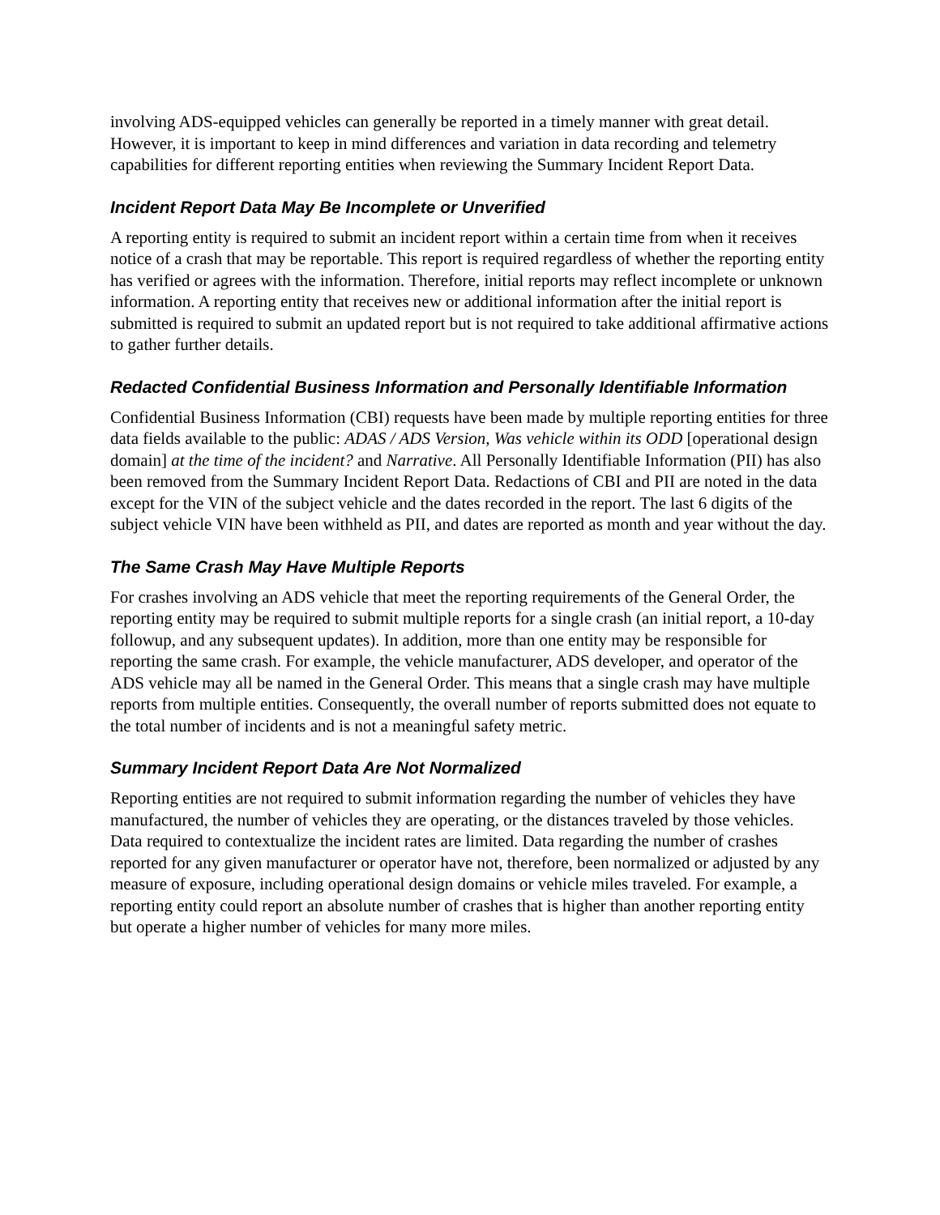involving ADS-equipped vehicles can generally be reported in a timely manner with great detail. However, it is important to keep in mind differences and variation in data recording and telemetry capabilities for different reporting entities when reviewing the Summary Incident Report Data.
Incident Report Data May Be Incomplete or Unverified
A reporting entity is required to submit an incident report within a certain time from when it receives notice of a crash that may be reportable. This report is required regardless of whether the reporting entity has verified or agrees with the information. Therefore, initial reports may reflect incomplete or unknown information. A reporting entity that receives new or additional information after the initial report is submitted is required to submit an updated report but is not required to take additional affirmative actions to gather further details.
Redacted Confidential Business Information and Personally Identifiable Information
Confidential Business Information (CBI) requests have been made by multiple reporting entities for three data fields available to the public: ADAS / ADS Version, Was vehicle within its ODD [operational design domain] at the time of the incident? and Narrative. All Personally Identifiable Information (PII) has also been removed from the Summary Incident Report Data. Redactions of CBI and PII are noted in the data except for the VIN of the subject vehicle and the dates recorded in the report. The last 6 digits of the subject vehicle VIN have been withheld as PII, and dates are reported as month and year without the day.
The Same Crash May Have Multiple Reports
For crashes involving an ADS vehicle that meet the reporting requirements of the General Order, the reporting entity may be required to submit multiple reports for a single crash (an initial report, a 10-day followup, and any subsequent updates). In addition, more than one entity may be responsible for reporting the same crash. For example, the vehicle manufacturer, ADS developer, and operator of the ADS vehicle may all be named in the General Order. This means that a single crash may have multiple reports from multiple entities. Consequently, the overall number of reports submitted does not equate to the total number of incidents and is not a meaningful safety metric.
Summary Incident Report Data Are Not Normalized
Reporting entities are not required to submit information regarding the number of vehicles they have manufactured, the number of vehicles they are operating, or the distances traveled by those vehicles. Data required to contextualize the incident rates are limited. Data regarding the number of crashes reported for any given manufacturer or operator have not, therefore, been normalized or adjusted by any measure of exposure, including operational design domains or vehicle miles traveled. For example, a reporting entity could report an absolute number of crashes that is higher than another reporting entity but operate a higher number of vehicles for many more miles.